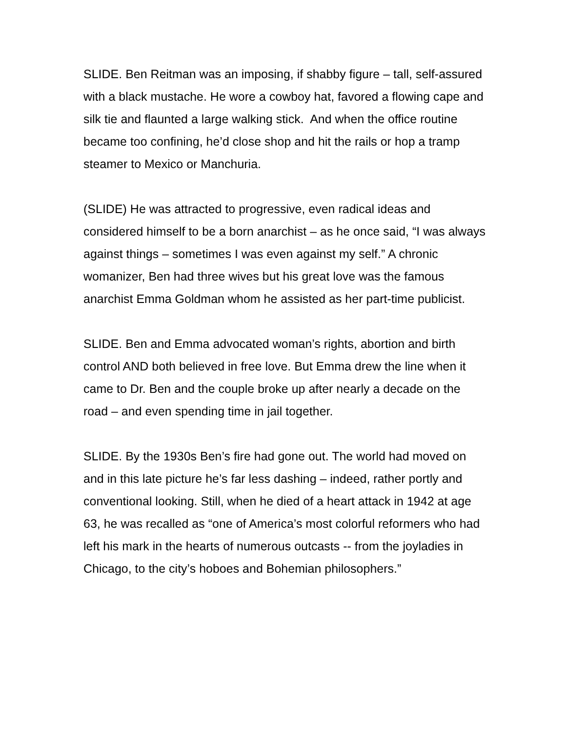SLIDE. Ben Reitman was an imposing, if shabby figure – tall, self-assured with a black mustache. He wore a cowboy hat, favored a flowing cape and silk tie and flaunted a large walking stick. And when the office routine became too confining, he’d close shop and hit the rails or hop a tramp steamer to Mexico or Manchuria.
(SLIDE) He was attracted to progressive, even radical ideas and considered himself to be a born anarchist – as he once said, “I was always against things – sometimes I was even against my self.” A chronic womanizer, Ben had three wives but his great love was the famous anarchist Emma Goldman whom he assisted as her part-time publicist.
SLIDE. Ben and Emma advocated woman’s rights, abortion and birth control AND both believed in free love. But Emma drew the line when it came to Dr. Ben and the couple broke up after nearly a decade on the road – and even spending time in jail together.
SLIDE. By the 1930s Ben’s fire had gone out. The world had moved on and in this late picture he’s far less dashing – indeed, rather portly and conventional looking. Still, when he died of a heart attack in 1942 at age 63, he was recalled as “one of America’s most colorful reformers who had left his mark in the hearts of numerous outcasts -- from the joyladies in Chicago, to the city’s hoboes and Bohemian philosophers.”